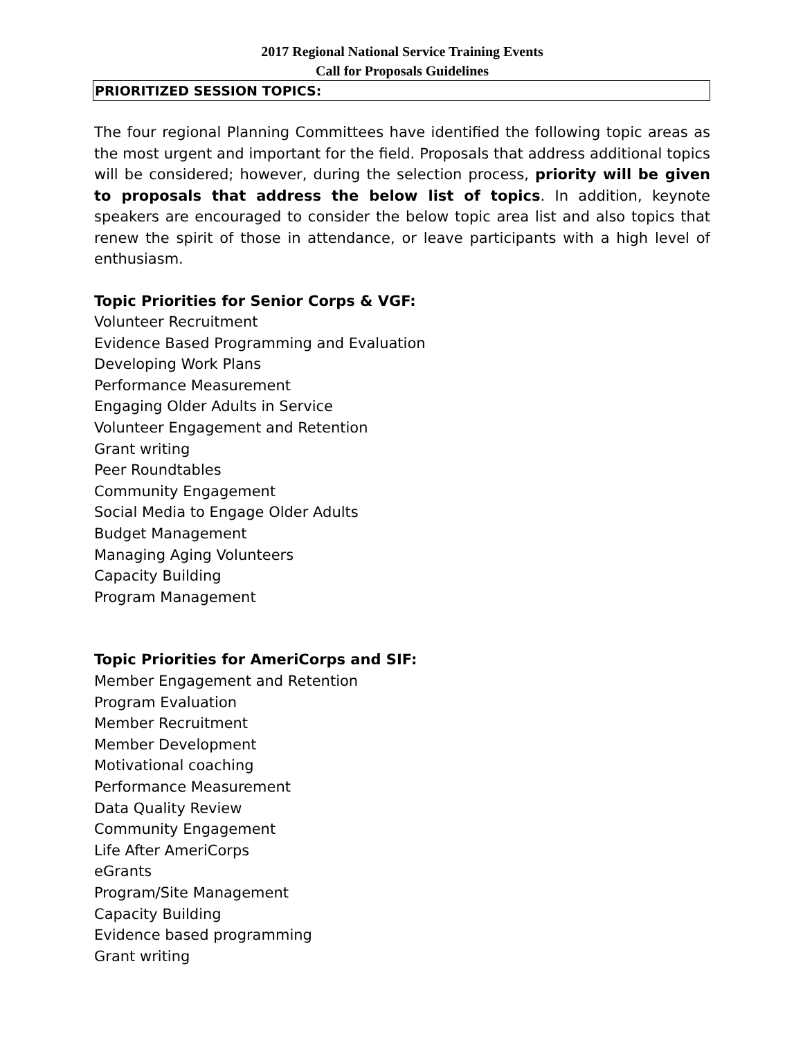2017 Regional National Service Training Events
Call for Proposals Guidelines
PRIORITIZED SESSION TOPICS:
The four regional Planning Committees have identified the following topic areas as the most urgent and important for the field. Proposals that address additional topics will be considered; however, during the selection process, priority will be given to proposals that address the below list of topics. In addition, keynote speakers are encouraged to consider the below topic area list and also topics that renew the spirit of those in attendance, or leave participants with a high level of enthusiasm.
Topic Priorities for Senior Corps & VGF:
Volunteer Recruitment
Evidence Based Programming and Evaluation
Developing Work Plans
Performance Measurement
Engaging Older Adults in Service
Volunteer Engagement and Retention
Grant writing
Peer Roundtables
Community Engagement
Social Media to Engage Older Adults
Budget Management
Managing Aging Volunteers
Capacity Building
Program Management
Topic Priorities for AmeriCorps and SIF:
Member Engagement and Retention
Program Evaluation
Member Recruitment
Member Development
Motivational coaching
Performance Measurement
Data Quality Review
Community Engagement
Life After AmeriCorps
eGrants
Program/Site Management
Capacity Building
Evidence based programming
Grant writing